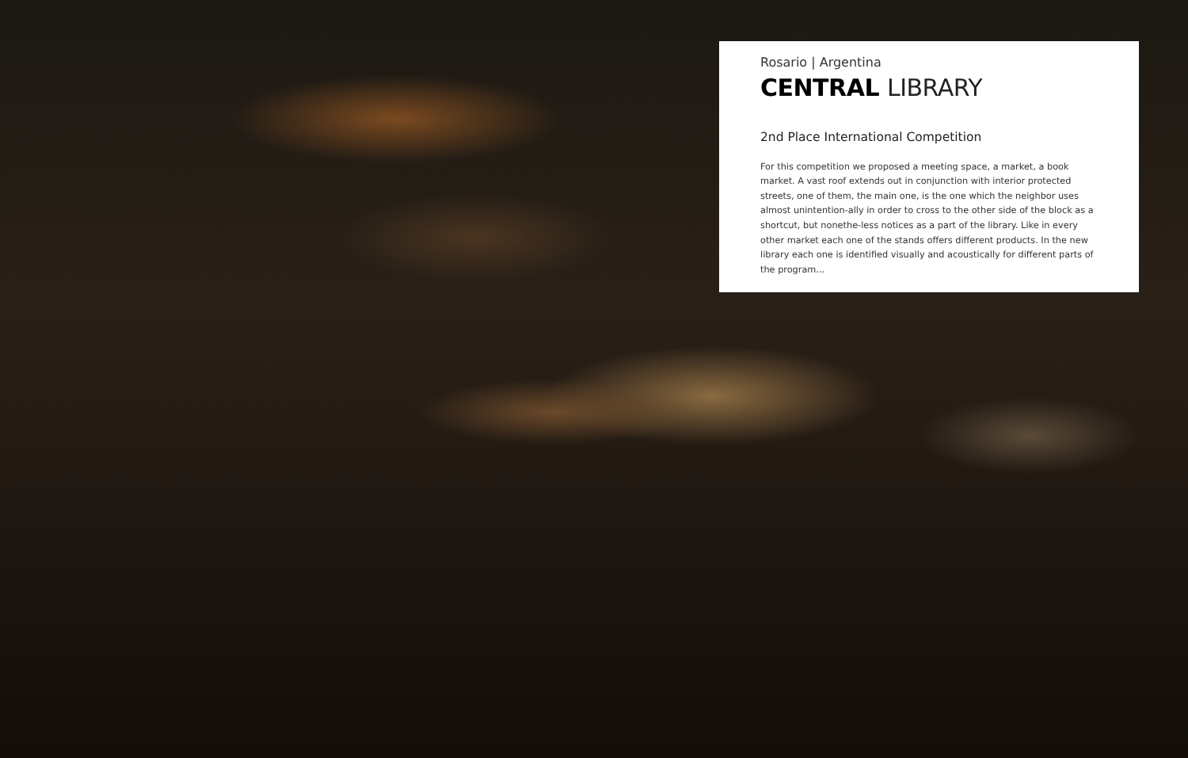Rosario | Argentina
CENTRAL LIBRARY
2nd Place International Competition
For this competition we proposed a meeting space, a market, a book market. A vast roof extends out in conjunction with interior protected streets, one of them, the main one, is the one which the neighbor uses almost unintention-ally in order to cross to the other side of the block as a shortcut, but nonethe-less notices as a part of the library. Like in every other market each one of the stands offers different products. In the new library each one is identified visually and acoustically for different parts of the program...